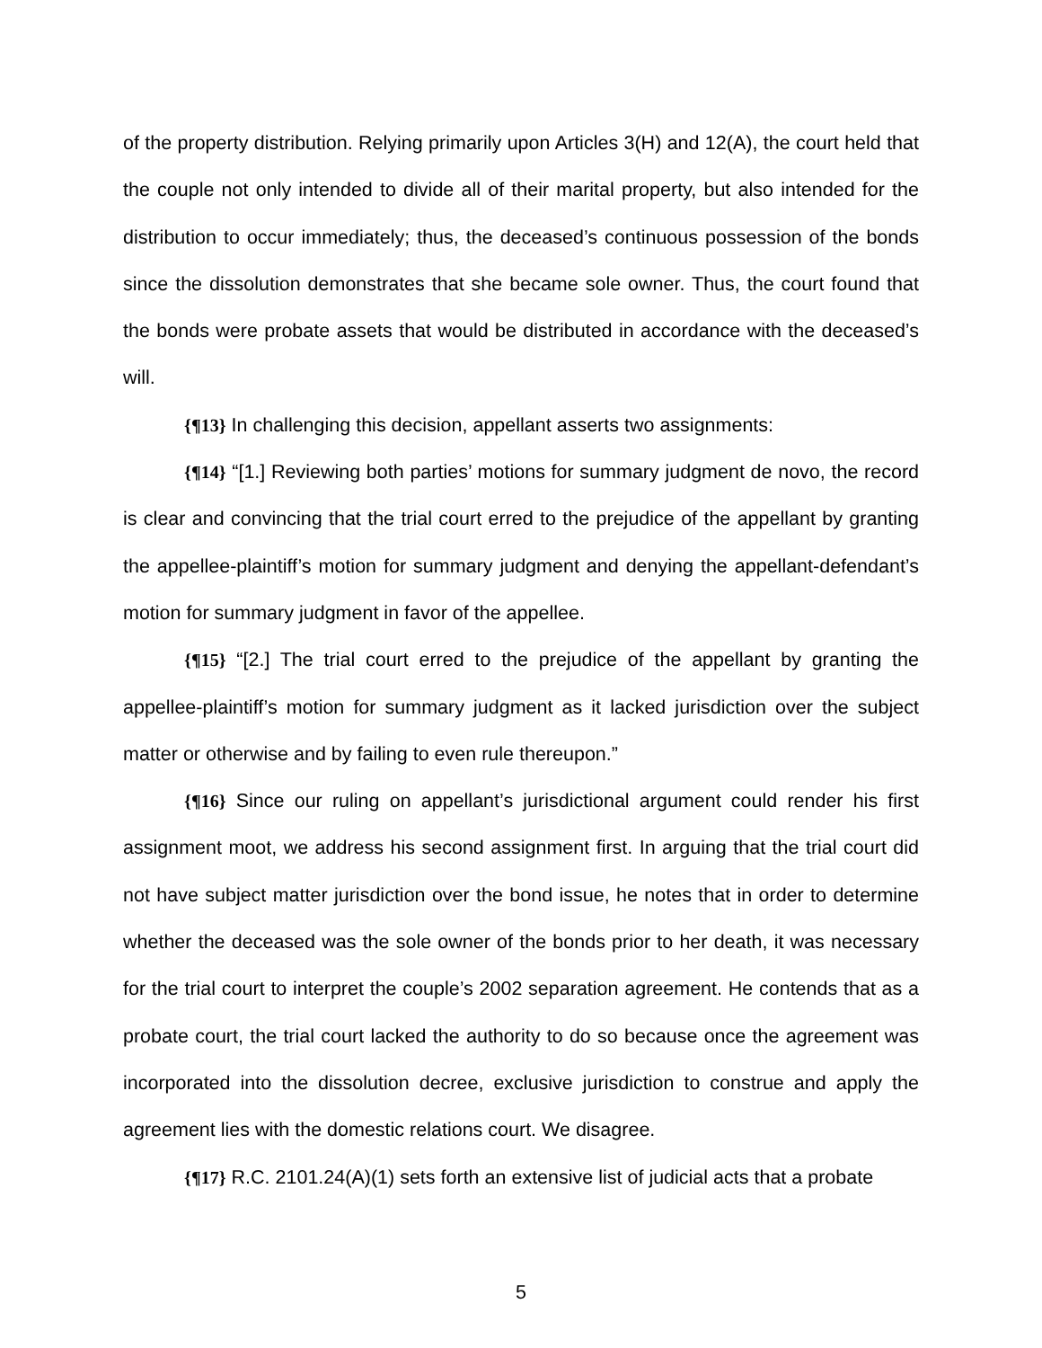of the property distribution. Relying primarily upon Articles 3(H) and 12(A), the court held that the couple not only intended to divide all of their marital property, but also intended for the distribution to occur immediately; thus, the deceased’s continuous possession of the bonds since the dissolution demonstrates that she became sole owner. Thus, the court found that the bonds were probate assets that would be distributed in accordance with the deceased’s will.
{¶13} In challenging this decision, appellant asserts two assignments:
{¶14} “[1.] Reviewing both parties’ motions for summary judgment de novo, the record is clear and convincing that the trial court erred to the prejudice of the appellant by granting the appellee-plaintiff’s motion for summary judgment and denying the appellant-defendant’s motion for summary judgment in favor of the appellee.
{¶15} “[2.] The trial court erred to the prejudice of the appellant by granting the appellee-plaintiff’s motion for summary judgment as it lacked jurisdiction over the subject matter or otherwise and by failing to even rule thereupon.”
{¶16} Since our ruling on appellant’s jurisdictional argument could render his first assignment moot, we address his second assignment first. In arguing that the trial court did not have subject matter jurisdiction over the bond issue, he notes that in order to determine whether the deceased was the sole owner of the bonds prior to her death, it was necessary for the trial court to interpret the couple’s 2002 separation agreement. He contends that as a probate court, the trial court lacked the authority to do so because once the agreement was incorporated into the dissolution decree, exclusive jurisdiction to construe and apply the agreement lies with the domestic relations court. We disagree.
{¶17} R.C. 2101.24(A)(1) sets forth an extensive list of judicial acts that a probate
5